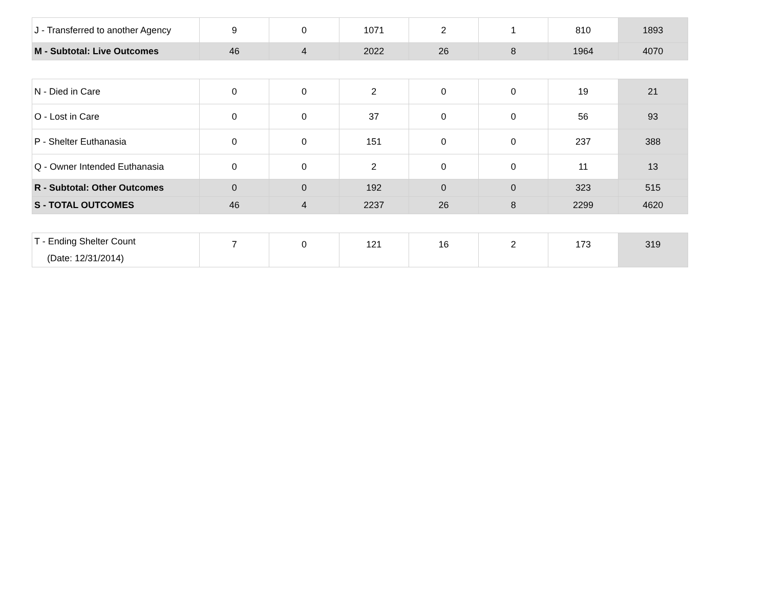| J - Transferred to another Agency | 9 | 0 | 1071 | 2 | 1 | 810 | 1893 |
| M - Subtotal: Live Outcomes | 46 | 4 | 2022 | 26 | 8 | 1964 | 4070 |
| N - Died in Care | 0 | 0 | 2 | 0 | 0 | 19 | 21 |
| O - Lost in Care | 0 | 0 | 37 | 0 | 0 | 56 | 93 |
| P - Shelter Euthanasia | 0 | 0 | 151 | 0 | 0 | 237 | 388 |
| Q - Owner Intended Euthanasia | 0 | 0 | 2 | 0 | 0 | 11 | 13 |
| R - Subtotal: Other Outcomes | 0 | 0 | 192 | 0 | 0 | 323 | 515 |
| S - TOTAL OUTCOMES | 46 | 4 | 2237 | 26 | 8 | 2299 | 4620 |
| T - Ending Shelter Count (Date: 12/31/2014) | 7 | 0 | 121 | 16 | 2 | 173 | 319 |